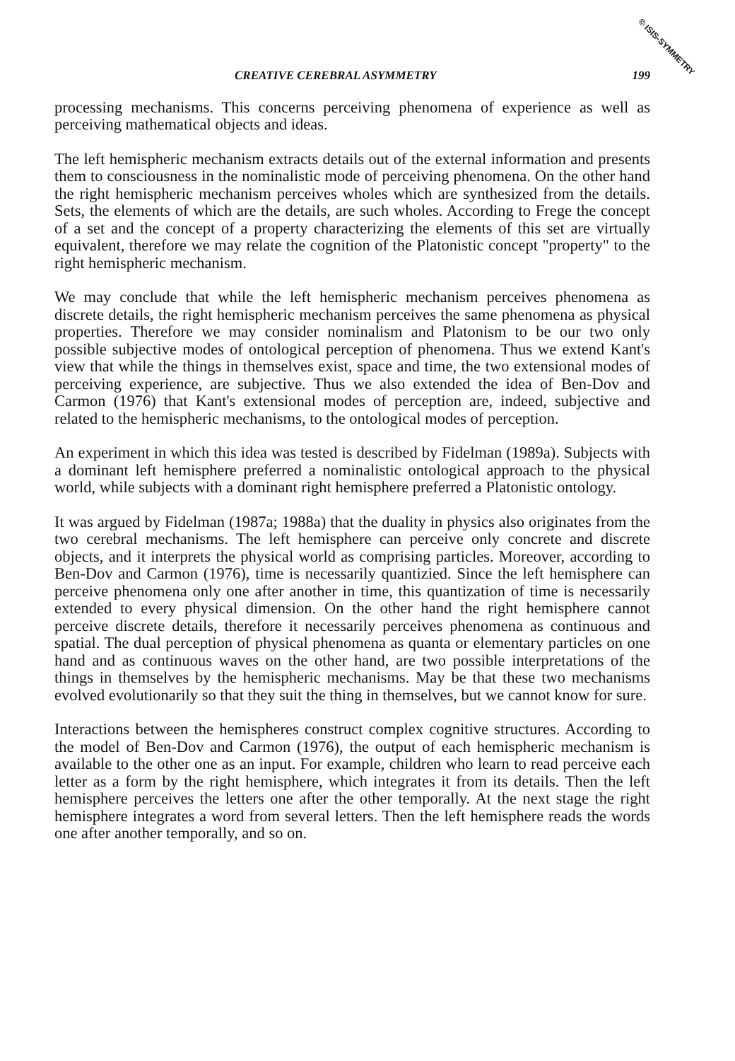© ISIS-SYMMETRY
CREATIVE CEREBRAL ASYMMETRY 199
processing mechanisms. This concerns perceiving phenomena of experience as well as perceiving mathematical objects and ideas.
The left hemispheric mechanism extracts details out of the external information and presents them to consciousness in the nominalistic mode of perceiving phenomena. On the other hand the right hemispheric mechanism perceives wholes which are synthesized from the details. Sets, the elements of which are the details, are such wholes. According to Frege the concept of a set and the concept of a property characterizing the elements of this set are virtually equivalent, therefore we may relate the cognition of the Platonistic concept "property" to the right hemispheric mechanism.
We may conclude that while the left hemispheric mechanism perceives phenomena as discrete details, the right hemispheric mechanism perceives the same phenomena as physical properties. Therefore we may consider nominalism and Platonism to be our two only possible subjective modes of ontological perception of phenomena. Thus we extend Kant's view that while the things in themselves exist, space and time, the two extensional modes of perceiving experience, are subjective. Thus we also extended the idea of Ben-Dov and Carmon (1976) that Kant's extensional modes of perception are, indeed, subjective and related to the hemispheric mechanisms, to the ontological modes of perception.
An experiment in which this idea was tested is described by Fidelman (1989a). Subjects with a dominant left hemisphere preferred a nominalistic ontological approach to the physical world, while subjects with a dominant right hemisphere preferred a Platonistic ontology.
It was argued by Fidelman (1987a; 1988a) that the duality in physics also originates from the two cerebral mechanisms. The left hemisphere can perceive only concrete and discrete objects, and it interprets the physical world as comprising particles. Moreover, according to Ben-Dov and Carmon (1976), time is necessarily quantizied. Since the left hemisphere can perceive phenomena only one after another in time, this quantization of time is necessarily extended to every physical dimension. On the other hand the right hemisphere cannot perceive discrete details, therefore it necessarily perceives phenomena as continuous and spatial. The dual perception of physical phenomena as quanta or elementary particles on one hand and as continuous waves on the other hand, are two possible interpretations of the things in themselves by the hemispheric mechanisms. May be that these two mechanisms evolved evolutionarily so that they suit the thing in themselves, but we cannot know for sure.
Interactions between the hemispheres construct complex cognitive structures. According to the model of Ben-Dov and Carmon (1976), the output of each hemispheric mechanism is available to the other one as an input. For example, children who learn to read perceive each letter as a form by the right hemisphere, which integrates it from its details. Then the left hemisphere perceives the letters one after the other temporally. At the next stage the right hemisphere integrates a word from several letters. Then the left hemisphere reads the words one after another temporally, and so on.